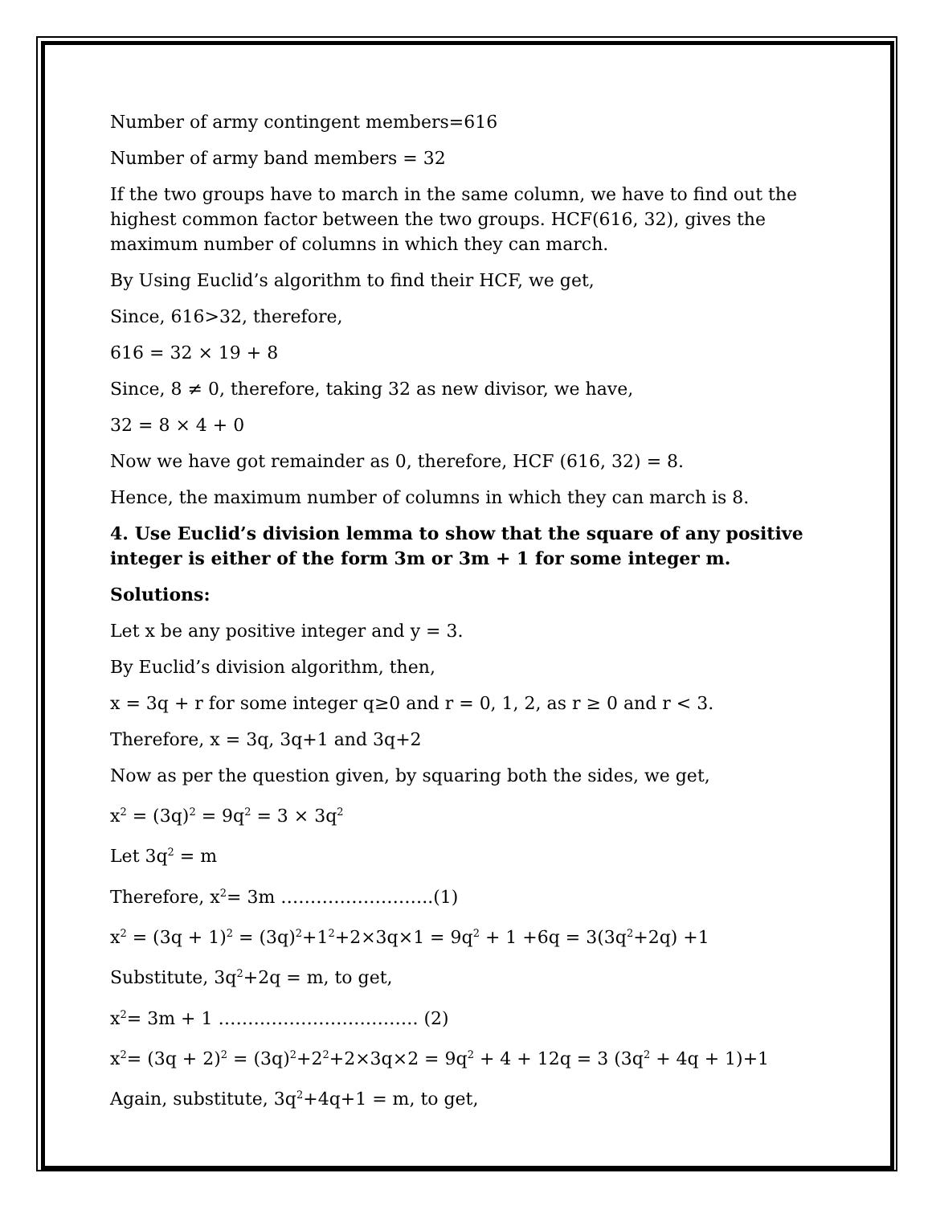Number of army contingent members=616
Number of army band members = 32
If the two groups have to march in the same column, we have to find out the highest common factor between the two groups. HCF(616, 32), gives the maximum number of columns in which they can march.
By Using Euclid’s algorithm to find their HCF, we get,
Since, 616>32, therefore,
616 = 32 × 19 + 8
Since, 8 ≠ 0, therefore, taking 32 as new divisor, we have,
32 = 8 × 4 + 0
Now we have got remainder as 0, therefore, HCF (616, 32) = 8.
Hence, the maximum number of columns in which they can march is 8.
4. Use Euclid’s division lemma to show that the square of any positive integer is either of the form 3m or 3m + 1 for some integer m.
Solutions:
Let x be any positive integer and y = 3.
By Euclid’s division algorithm, then,
x = 3q + r for some integer q≥0 and r = 0, 1, 2, as r ≥ 0 and r < 3.
Therefore, x = 3q, 3q+1 and 3q+2
Now as per the question given, by squaring both the sides, we get,
x<sup>2</sup> = (3q)<sup>2</sup> = 9q<sup>2</sup> = 3 × 3q<sup>2</sup>
Let 3q<sup>2</sup> = m
Therefore, x<sup>2</sup>= 3m ……………………..(1)
x<sup>2</sup> = (3q + 1)<sup>2</sup> = (3q)<sup>2</sup>+1<sup>2</sup>+2×3q×1 = 9q<sup>2</sup> + 1 +6q = 3(3q<sup>2</sup>+2q) +1
Substitute, 3q<sup>2</sup>+2q = m, to get,
x<sup>2</sup>= 3m + 1 ……………………………. (2)
x<sup>2</sup>= (3q + 2)<sup>2</sup> = (3q)<sup>2</sup>+2<sup>2</sup>+2×3q×2 = 9q<sup>2</sup> + 4 + 12q = 3 (3q<sup>2</sup> + 4q + 1)+1
Again, substitute, 3q<sup>2</sup>+4q+1 = m, to get,